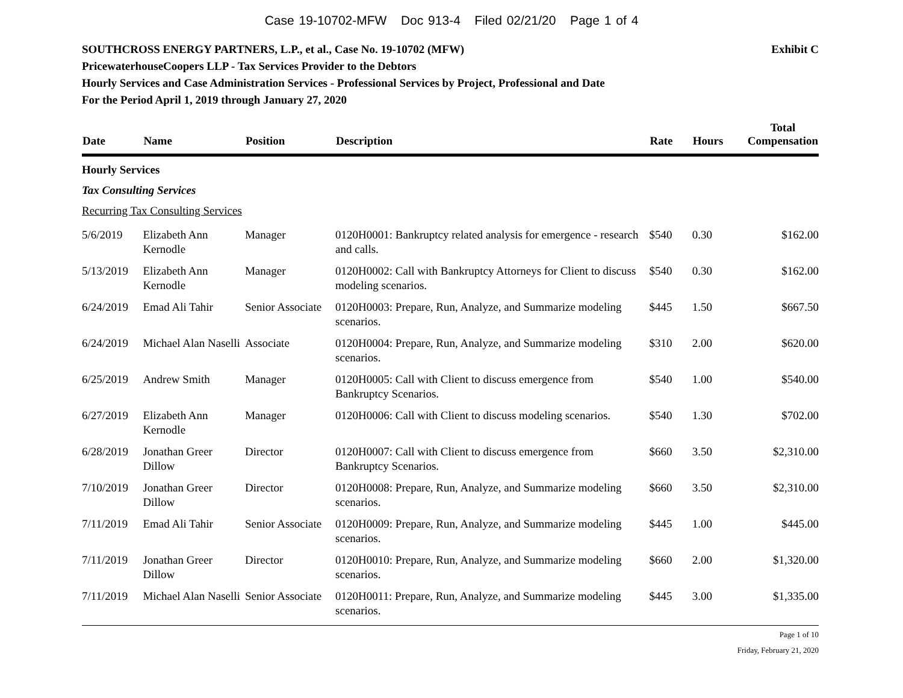Case 19-10702-MFW Doc 913-4 Filed 02/21/20 Page 1 of 4
SOUTHCROSS ENERGY PARTNERS, L.P., et al., Case No. 19-10702 (MFW) Exhibit C
PricewaterhouseCoopers LLP - Tax Services Provider to the Debtors
Hourly Services and Case Administration Services - Professional Services by Project, Professional and Date
For the Period April 1, 2019 through January 27, 2020
| Date | Name | Position | Description | Rate | Hours | Total Compensation |
| --- | --- | --- | --- | --- | --- | --- |
| Hourly Services | | | | | | |
| Tax Consulting Services | | | | | | |
| Recurring Tax Consulting Services | | | | | | |
| 5/6/2019 | Elizabeth Ann Kernodle | Manager | 0120H0001: Bankruptcy related analysis for emergence - research and calls. | $540 | 0.30 | $162.00 |
| 5/13/2019 | Elizabeth Ann Kernodle | Manager | 0120H0002: Call with Bankruptcy Attorneys for Client to discuss modeling scenarios. | $540 | 0.30 | $162.00 |
| 6/24/2019 | Emad Ali Tahir | Senior Associate | 0120H0003: Prepare, Run, Analyze, and Summarize modeling scenarios. | $445 | 1.50 | $667.50 |
| 6/24/2019 | Michael Alan Naselli | Associate | 0120H0004: Prepare, Run, Analyze, and Summarize modeling scenarios. | $310 | 2.00 | $620.00 |
| 6/25/2019 | Andrew Smith | Manager | 0120H0005: Call with Client to discuss emergence from Bankruptcy Scenarios. | $540 | 1.00 | $540.00 |
| 6/27/2019 | Elizabeth Ann Kernodle | Manager | 0120H0006: Call with Client to discuss modeling scenarios. | $540 | 1.30 | $702.00 |
| 6/28/2019 | Jonathan Greer Dillow | Director | 0120H0007: Call with Client to discuss emergence from Bankruptcy Scenarios. | $660 | 3.50 | $2,310.00 |
| 7/10/2019 | Jonathan Greer Dillow | Director | 0120H0008: Prepare, Run, Analyze, and Summarize modeling scenarios. | $660 | 3.50 | $2,310.00 |
| 7/11/2019 | Emad Ali Tahir | Senior Associate | 0120H0009: Prepare, Run, Analyze, and Summarize modeling scenarios. | $445 | 1.00 | $445.00 |
| 7/11/2019 | Jonathan Greer Dillow | Director | 0120H0010: Prepare, Run, Analyze, and Summarize modeling scenarios. | $660 | 2.00 | $1,320.00 |
| 7/11/2019 | Michael Alan Naselli | Senior Associate | 0120H0011: Prepare, Run, Analyze, and Summarize modeling scenarios. | $445 | 3.00 | $1,335.00 |
Page 1 of 10
Friday, February 21, 2020